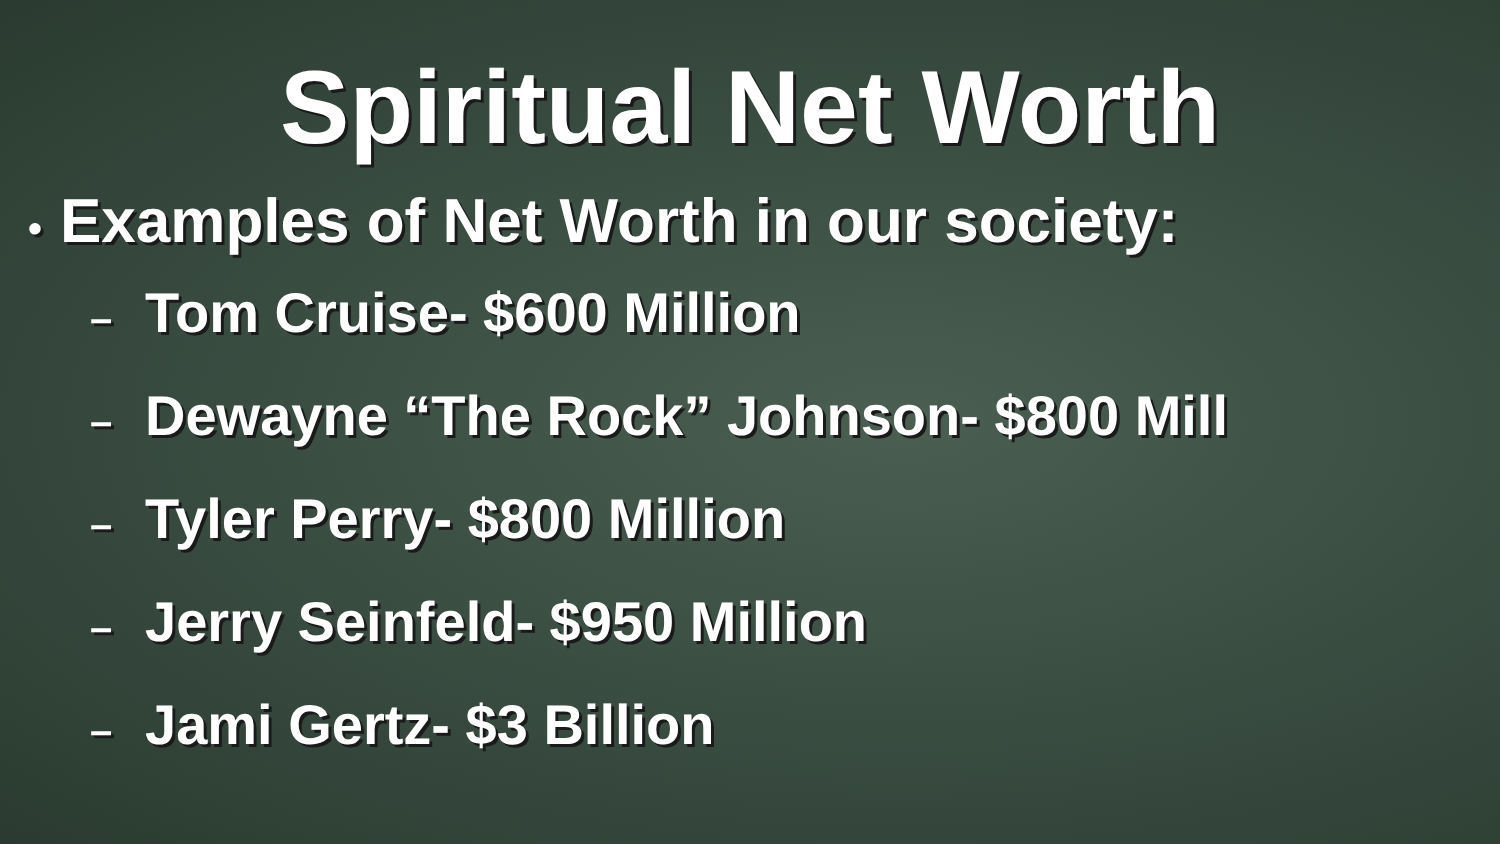Spiritual Net Worth
• Examples of Net Worth in our society:
– Tom Cruise- $600 Million
– Dewayne “The Rock” Johnson- $800 Mill
– Tyler Perry- $800 Million
– Jerry Seinfeld- $950 Million
– Jami Gertz- $3 Billion